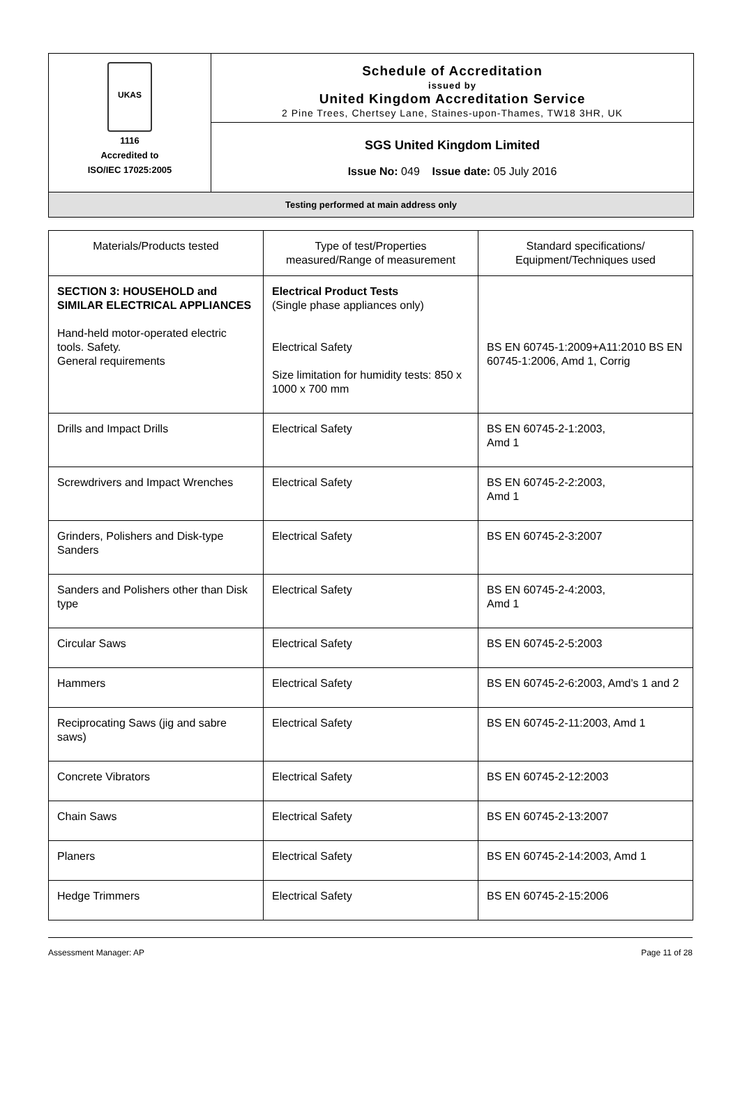| UKAS 1116 Accredited to ISO/IEC 17025:2005 | Schedule of Accreditation issued by United Kingdom Accreditation Service 2 Pine Trees, Chertsey Lane, Staines-upon-Thames, TW18 3HR, UK |
| | SGS United Kingdom Limited Issue No: 049 Issue date: 05 July 2016 |
Testing performed at main address only
| Materials/Products tested | Type of test/Properties measured/Range of measurement | Standard specifications/ Equipment/Techniques used |
| SECTION 3: HOUSEHOLD and SIMILAR ELECTRICAL APPLIANCES Hand-held motor-operated electric tools. Safety. General requirements | Electrical Product Tests (Single phase appliances only) Electrical Safety Size limitation for humidity tests: 850 x 1000 x 700 mm | BS EN 60745-1:2009+A11:2010 BS EN 60745-1:2006, Amd 1, Corrig |
| Drills and Impact Drills | Electrical Safety | BS EN 60745-2-1:2003, Amd 1 |
| Screwdrivers and Impact Wrenches | Electrical Safety | BS EN 60745-2-2:2003, Amd 1 |
| Grinders, Polishers and Disk-type Sanders | Electrical Safety | BS EN 60745-2-3:2007 |
| Sanders and Polishers other than Disk type | Electrical Safety | BS EN 60745-2-4:2003, Amd 1 |
| Circular Saws | Electrical Safety | BS EN 60745-2-5:2003 |
| Hammers | Electrical Safety | BS EN 60745-2-6:2003, Amd’s 1 and 2 |
| Reciprocating Saws (jig and sabre saws) | Electrical Safety | BS EN 60745-2-11:2003, Amd 1 |
| Concrete Vibrators | Electrical Safety | BS EN 60745-2-12:2003 |
| Chain Saws | Electrical Safety | BS EN 60745-2-13:2007 |
| Planers | Electrical Safety | BS EN 60745-2-14:2003, Amd 1 |
| Hedge Trimmers | Electrical Safety | BS EN 60745-2-15:2006 |
Assessment Manager: AP Page 11 of 28